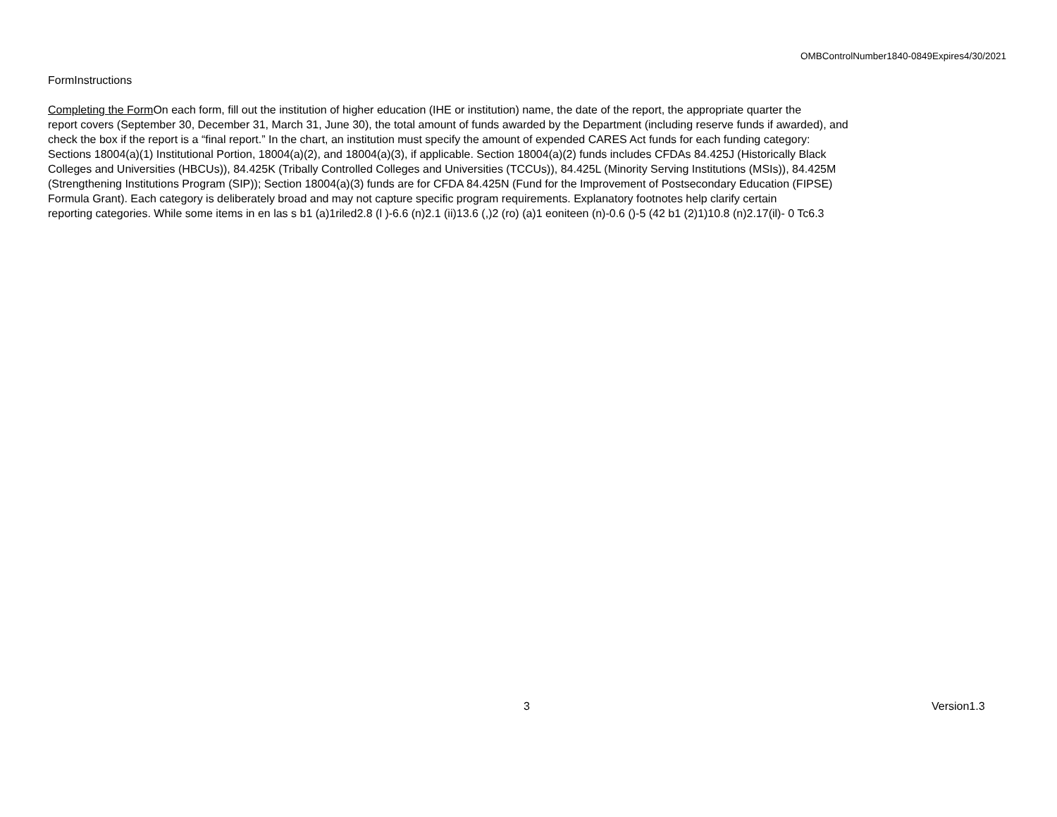OMBControlNumber1840-0849Expires4/30/2021
FormInstructions
Completing the Form On each form, fill out the institution of higher education (IHE or institution) name, the date of the report, the appropriate quarter the
report covers (September 30, December 31, March 31, June 30), the total amount of funds awarded by the Department (including reserve funds if awarded), and
check the box if the report is a “final report.” In the chart, an institution must specify the amount of expended CARES Act funds for each funding category:
Sections 18004(a)(1) Institutional Portion, 18004(a)(2), and 18004(a)(3), if applicable. Section 18004(a)(2) funds includes CFDAs 84.425J (Historically Black
Colleges and Universities (HBCUs)), 84.425K (Tribally Controlled Colleges and Universities (TCCUs)), 84.425L (Minority Serving Institutions (MSIs)), 84.425M
(Strengthening Institutions Program (SIP)); Section 18004(a)(3) funds are for CFDA 84.425N (Fund for the Improvement of Postsecondary Education (FIPSE)
Formula Grant). Each category is deliberately broad and may not capture specific program requirements. Explanatory footnotes help clarify certain
reporting categories. While some items in en las s b1 (a)1riled2.8 (l )-6.6 (n)2.1 (ii)13.6 (,)2 (ro) (a)1 eoniteen (n)-0.6 ()-5 (42 b1 (2)1)10.8 (n)2.17(il)- 0 Tc6.3
3 Version1.3